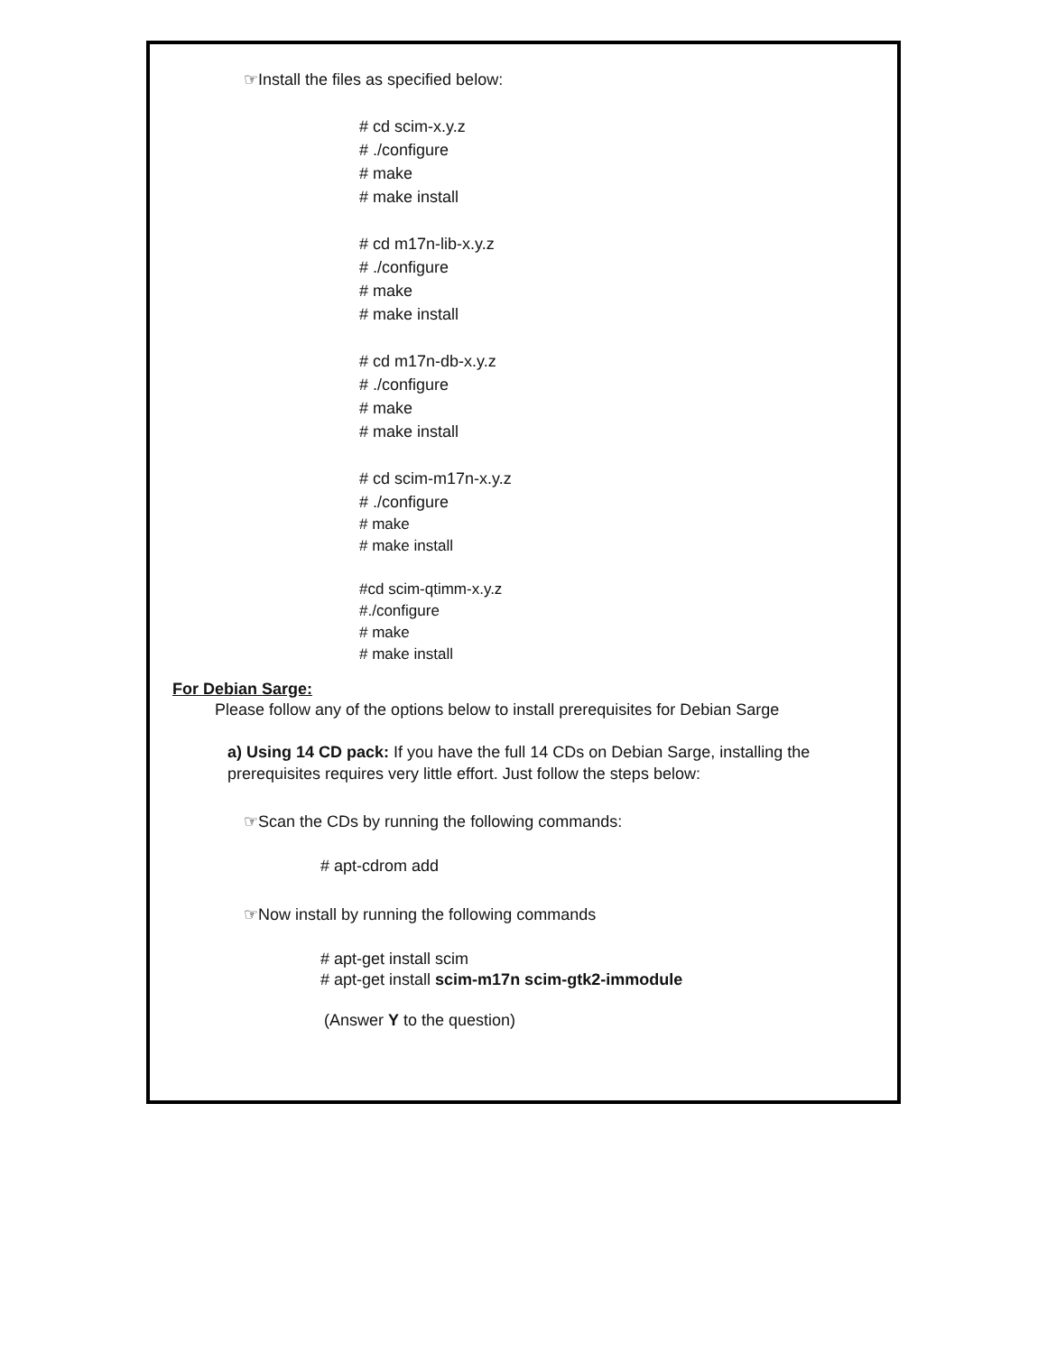☞Install the files as specified below:
# cd scim-x.y.z
# ./configure
# make
# make install
# cd m17n-lib-x.y.z
# ./configure
# make
# make install
# cd m17n-db-x.y.z
# ./configure
# make
# make install
# cd scim-m17n-x.y.z
# ./configure
# make
# make install
#cd scim-qtimm-x.y.z
#./configure
# make
# make install
For Debian Sarge:
Please follow any of the options below to install prerequisites for Debian Sarge
a) Using 14 CD pack: If you have the full 14 CDs on Debian Sarge, installing the prerequisites requires very little effort. Just follow the steps below:
☞Scan the CDs by running the following commands:
# apt-cdrom add
☞Now install by running the following commands
# apt-get install scim
# apt-get install scim-m17n scim-gtk2-immodule
(Answer Y to the question)